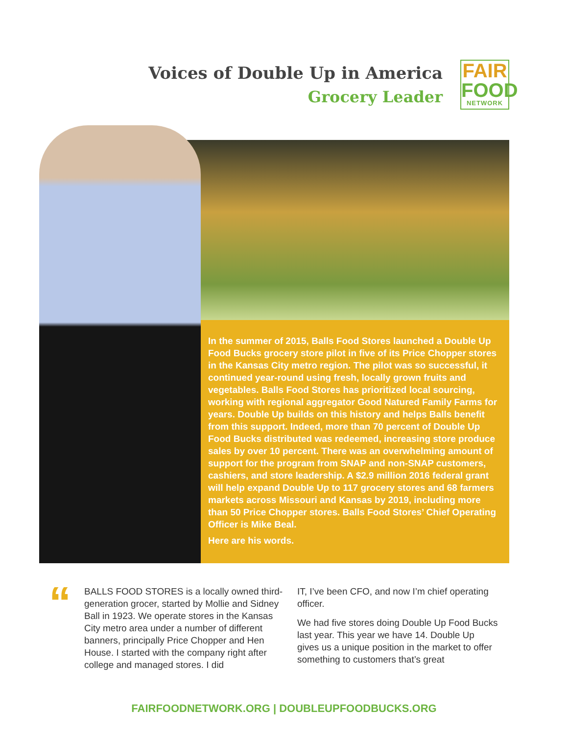Voices of Double Up in America
Grocery Leader
FAIR
FOOD
NETWORK
In the summer of 2015, Balls Food Stores launched a Double Up Food Bucks grocery store pilot in five of its Price Chopper stores in the Kansas City metro region. The pilot was so successful, it continued year-round using fresh, locally grown fruits and vegetables. Balls Food Stores has prioritized local sourcing, working with regional aggregator Good Natured Family Farms for years. Double Up builds on this history and helps Balls benefit from this support. Indeed, more than 70 percent of Double Up Food Bucks distributed was redeemed, increasing store produce sales by over 10 percent. There was an overwhelming amount of support for the program from SNAP and non-SNAP customers, cashiers, and store leadership. A $2.9 million 2016 federal grant will help expand Double Up to 117 grocery stores and 68 farmers markets across Missouri and Kansas by 2019, including more than 50 Price Chopper stores. Balls Food Stores’ Chief Operating Officer is Mike Beal.
Here are his words.
“
BALLS FOOD STORES is a locally owned third-generation grocer, started by Mollie and Sidney Ball in 1923. We operate stores in the Kansas City metro area under a number of different banners, principally Price Chopper and Hen House. I started with the company right after college and managed stores. I did
IT, I’ve been CFO, and now I’m chief operating officer.
We had five stores doing Double Up Food Bucks last year. This year we have 14. Double Up gives us a unique position in the market to offer something to customers that’s great
FAIRFOODNETWORK.ORG | DOUBLEUPFOODBUCKS.ORG